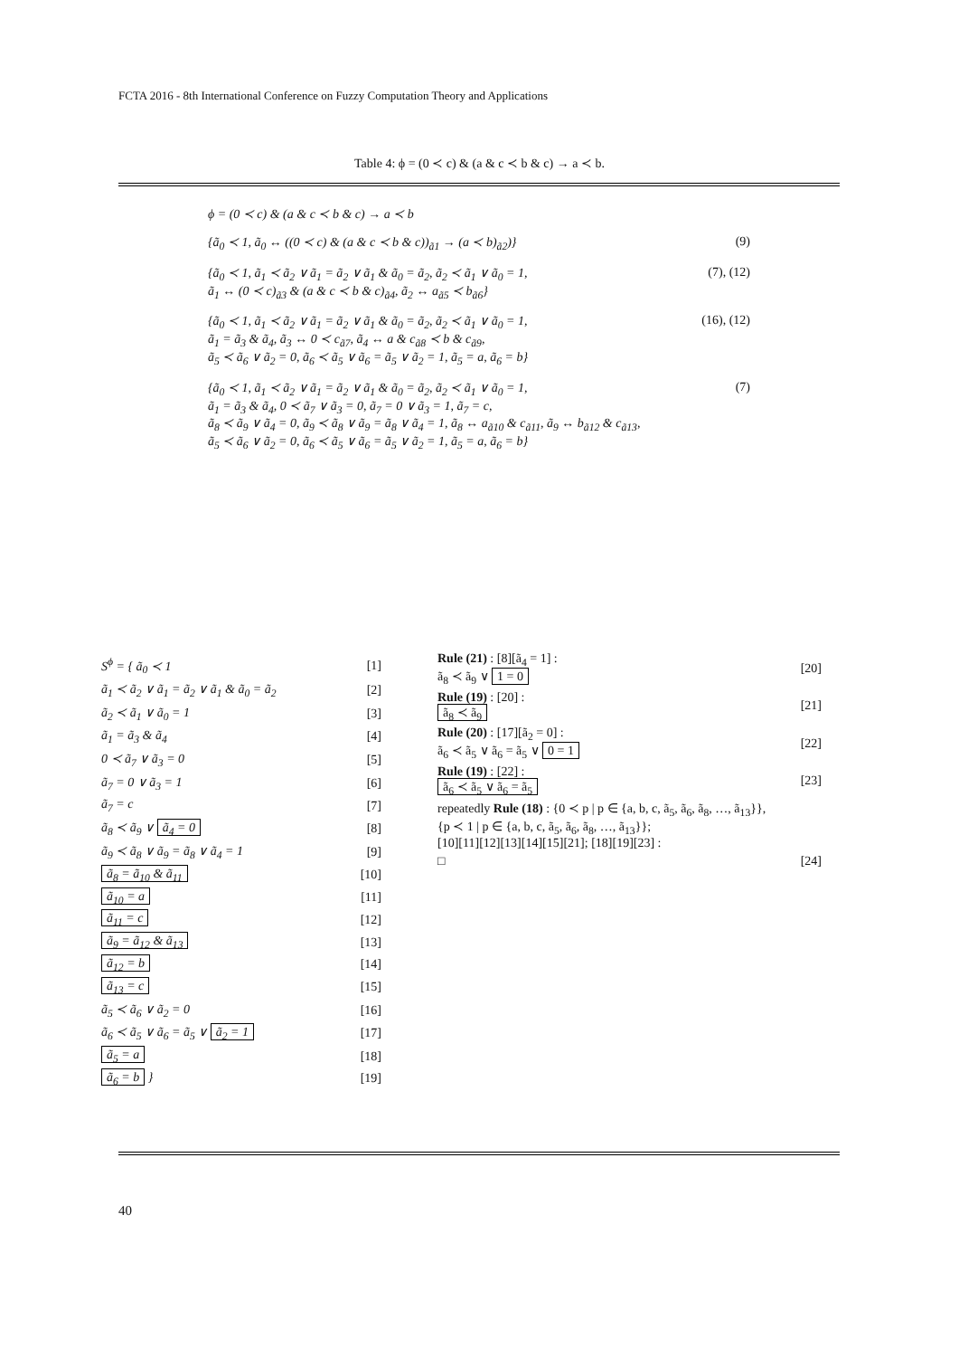FCTA 2016 - 8th International Conference on Fuzzy Computation Theory and Applications
Table 4: ϕ = (0 ≺ c) & (a & c ≺ b & c) → a ≺ b.
ϕ = (0 ≺ c) & (a & c ≺ b & c) → a ≺ b
{ã<sub>0</sub> ≺ 1, ã<sub>0</sub> ↔ ((0 ≺ c) & (a & c ≺ b & c))<sub>ã1</sub> → (a ≺ b)<sub>ã2</sub>)} (9)
{ã<sub>0</sub> ≺ 1, ã<sub>1</sub> ≺ ã<sub>2</sub> ∨ ã<sub>1</sub> = ã<sub>2</sub> ∨ ã<sub>1</sub> & ã<sub>0</sub> = ã<sub>2</sub>, ã<sub>2</sub> ≺ ã<sub>1</sub> ∨ ã<sub>0</sub> = 1,
ã<sub>1</sub> ↔ (0 ≺ c)<sub>ã3</sub> & (a & c ≺ b & c)<sub>ã4</sub>, ã<sub>2</sub> ↔ a<sub>ã5</sub> ≺ b<sub>ã6</sub>} (7), (12)
{ã<sub>0</sub> ≺ 1, ã<sub>1</sub> ≺ ã<sub>2</sub> ∨ ã<sub>1</sub> = ã<sub>2</sub> ∨ ã<sub>1</sub> & ã<sub>0</sub> = ã<sub>2</sub>, ã<sub>2</sub> ≺ ã<sub>1</sub> ∨ ã<sub>0</sub> = 1,
ã<sub>1</sub> = ã<sub>3</sub> & ã<sub>4</sub>, ã<sub>3</sub> ↔ 0 ≺ c<sub>ã7</sub>, ã<sub>4</sub> ↔ a & c<sub>ã8</sub> ≺ b & c<sub>ã9</sub>,
ã<sub>5</sub> ≺ ã<sub>6</sub> ∨ ã<sub>2</sub> = 0, ã<sub>6</sub> ≺ ã<sub>5</sub> ∨ ã<sub>6</sub> = ã<sub>5</sub> ∨ ã<sub>2</sub> = 1, ã<sub>5</sub> = a, ã<sub>6</sub> = b} (16), (12)
{ã<sub>0</sub> ≺ 1, ã<sub>1</sub> ≺ ã<sub>2</sub> ∨ ã<sub>1</sub> = ã<sub>2</sub> ∨ ã<sub>1</sub> & ã<sub>0</sub> = ã<sub>2</sub>, ã<sub>2</sub> ≺ ã<sub>1</sub> ∨ ã<sub>0</sub> = 1,
ã<sub>1</sub> = ã<sub>3</sub> & ã<sub>4</sub>, 0 ≺ ã<sub>7</sub> ∨ ã<sub>3</sub> = 0, ã<sub>7</sub> = 0 ∨ ã<sub>3</sub> = 1, ã<sub>7</sub> = c,
ã<sub>8</sub> ≺ ã<sub>9</sub> ∨ ã<sub>4</sub> = 0, ã<sub>9</sub> ≺ ã<sub>8</sub> ∨ ã<sub>9</sub> = ã<sub>8</sub> ∨ ã<sub>4</sub> = 1, ã<sub>8</sub> ↔ a<sub>ã10</sub> & c<sub>ã11</sub>, ã<sub>9</sub> ↔ b<sub>ã12</sub> & c<sub>ã13</sub>,
ã<sub>5</sub> ≺ ã<sub>6</sub> ∨ ã<sub>2</sub> = 0, ã<sub>6</sub> ≺ ã<sub>5</sub> ∨ ã<sub>6</sub> = ã<sub>5</sub> ∨ ã<sub>2</sub> = 1, ã<sub>5</sub> = a, ã<sub>6</sub> = b} (7)
| S<sup>ϕ</sup> = { ã<sub>0</sub> ≺ 1 | [1] |
| ã<sub>1</sub> ≺ ã<sub>2</sub> ∨ ã<sub>1</sub> = ã<sub>2</sub> ∨ ã<sub>1</sub> & ã<sub>0</sub> = ã<sub>2</sub> | [2] |
| ã<sub>2</sub> ≺ ã<sub>1</sub> ∨ ã<sub>0</sub> = 1 | [3] |
| ã<sub>1</sub> = ã<sub>3</sub> & ã<sub>4</sub> | [4] |
| 0 ≺ ã<sub>7</sub> ∨ ã<sub>3</sub> = 0 | [5] |
| ã<sub>7</sub> = 0 ∨ ã<sub>3</sub> = 1 | [6] |
| ã<sub>7</sub> = c | [7] |
| ã<sub>8</sub> ≺ ã<sub>9</sub> ∨ ã<sub>4</sub> = 0 | [8] |
| ã<sub>9</sub> ≺ ã<sub>8</sub> ∨ ã<sub>9</sub> = ã<sub>8</sub> ∨ ã<sub>4</sub> = 1 | [9] |
| ã<sub>8</sub> = ã<sub>10</sub> & ã<sub>11</sub> | [10] |
| ã<sub>10</sub> = a | [11] |
| ã<sub>11</sub> = c | [12] |
| ã<sub>9</sub> = ã<sub>12</sub> & ã<sub>13</sub> | [13] |
| ã<sub>12</sub> = b | [14] |
| ã<sub>13</sub> = c | [15] |
| ã<sub>5</sub> ≺ ã<sub>6</sub> ∨ ã<sub>2</sub> = 0 | [16] |
| ã<sub>6</sub> ≺ ã<sub>5</sub> ∨ ã<sub>6</sub> = ã<sub>5</sub> ∨ ã<sub>2</sub> = 1 | [17] |
| ã<sub>5</sub> = a | [18] |
| ã<sub>6</sub> = b } | [19] |
| Rule (21) : [8][ã<sub>4</sub> = 1] : ã<sub>8</sub> ≺ ã<sub>9</sub> ∨ 1 = 0 | [20] |
| Rule (19) : [20] : ã<sub>8</sub> ≺ ã<sub>9</sub> | [21] |
| Rule (20) : [17][ã<sub>2</sub> = 0] : ã<sub>6</sub> ≺ ã<sub>5</sub> ∨ ã<sub>6</sub> = ã<sub>5</sub> ∨ 0 = 1 | [22] |
| Rule (19) : [22] : ã<sub>6</sub> ≺ ã<sub>5</sub> ∨ ã<sub>6</sub> = ã<sub>5</sub> | [23] |
| repeatedly Rule (18) : {0 ≺ p / p ∈ {a, b, c, ã<sub>5</sub>, ã<sub>6</sub>, ã<sub>8</sub>, …, ã<sub>13</sub>}}, {p ≺ 1 / p ∈ {a, b, c, ã<sub>5</sub>, ã<sub>6</sub>, ã<sub>8</sub>, …, ã<sub>13</sub>}}; [10][11][12][13][14][15][21]; [18][19][23] : | |
| □ | [24] |
40